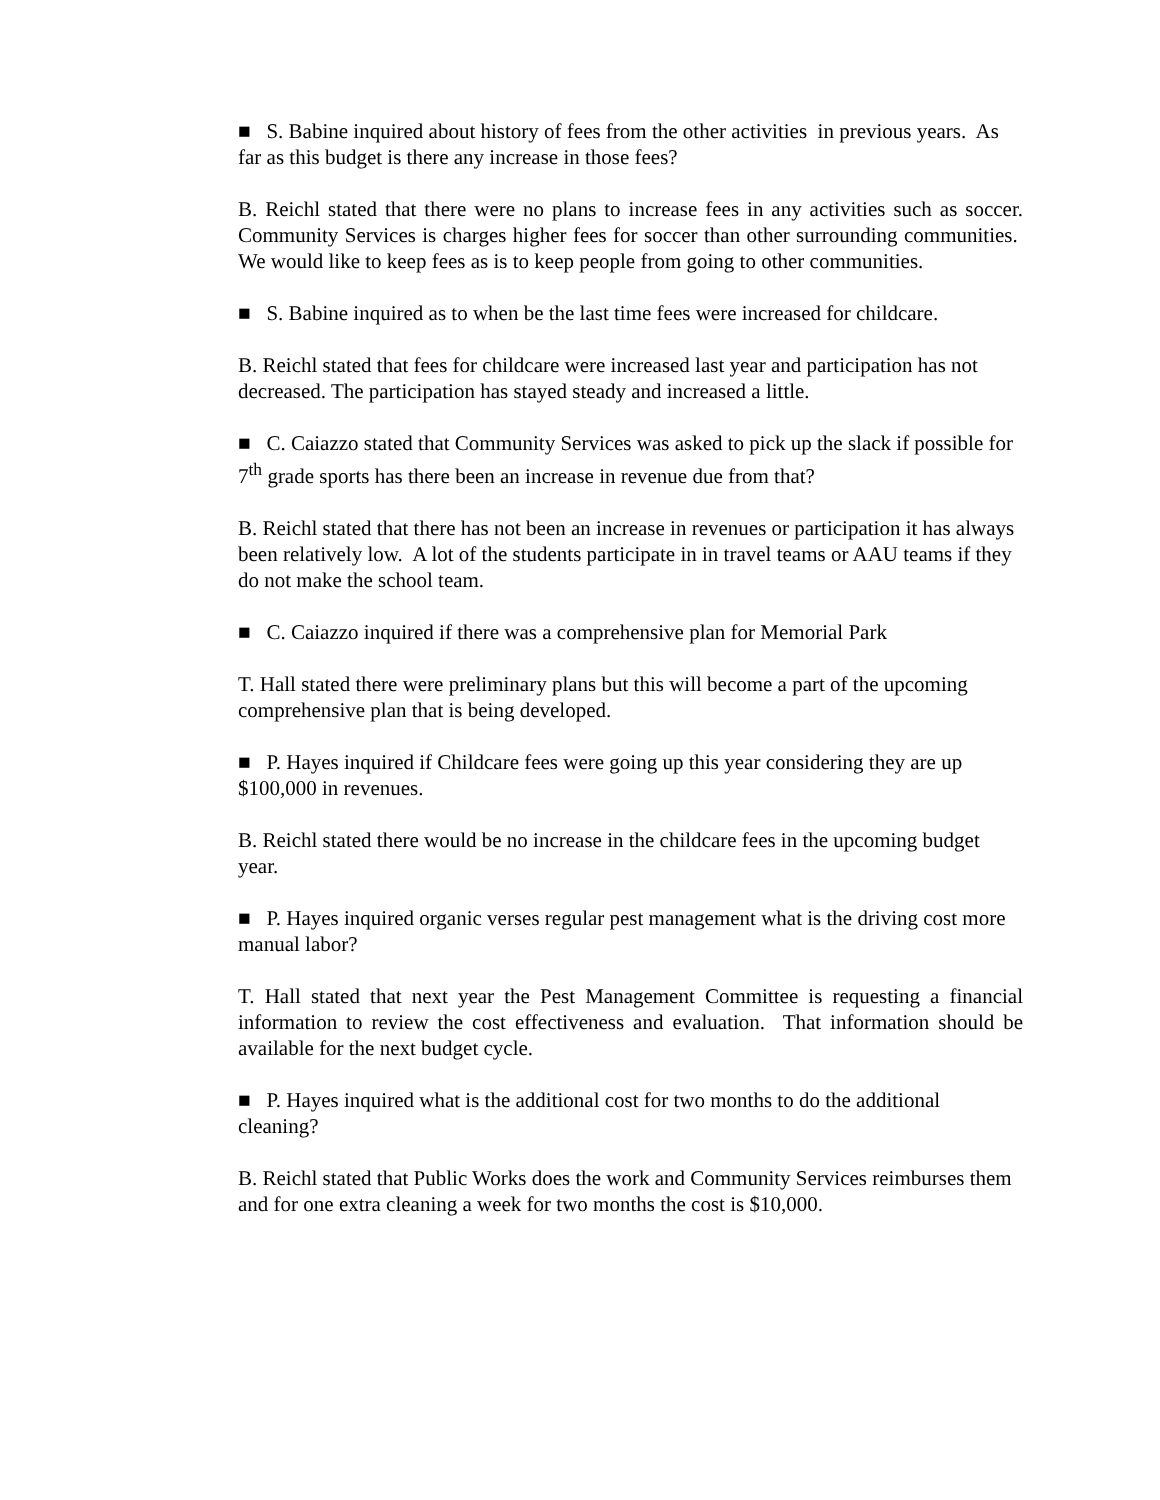■ S. Babine inquired about history of fees from the other activities in previous years. As far as this budget is there any increase in those fees?
B. Reichl stated that there were no plans to increase fees in any activities such as soccer. Community Services is charges higher fees for soccer than other surrounding communities. We would like to keep fees as is to keep people from going to other communities.
■ S. Babine inquired as to when be the last time fees were increased for childcare.
B. Reichl stated that fees for childcare were increased last year and participation has not decreased. The participation has stayed steady and increased a little.
■ C. Caiazzo stated that Community Services was asked to pick up the slack if possible for 7<sup>th</sup> grade sports has there been an increase in revenue due from that?
B. Reichl stated that there has not been an increase in revenues or participation it has always been relatively low. A lot of the students participate in in travel teams or AAU teams if they do not make the school team.
■ C. Caiazzo inquired if there was a comprehensive plan for Memorial Park
T. Hall stated there were preliminary plans but this will become a part of the upcoming comprehensive plan that is being developed.
■ P. Hayes inquired if Childcare fees were going up this year considering they are up $100,000 in revenues.
B. Reichl stated there would be no increase in the childcare fees in the upcoming budget year.
■ P. Hayes inquired organic verses regular pest management what is the driving cost more manual labor?
T. Hall stated that next year the Pest Management Committee is requesting a financial information to review the cost effectiveness and evaluation. That information should be available for the next budget cycle.
■ P. Hayes inquired what is the additional cost for two months to do the additional cleaning?
B. Reichl stated that Public Works does the work and Community Services reimburses them and for one extra cleaning a week for two months the cost is $10,000.